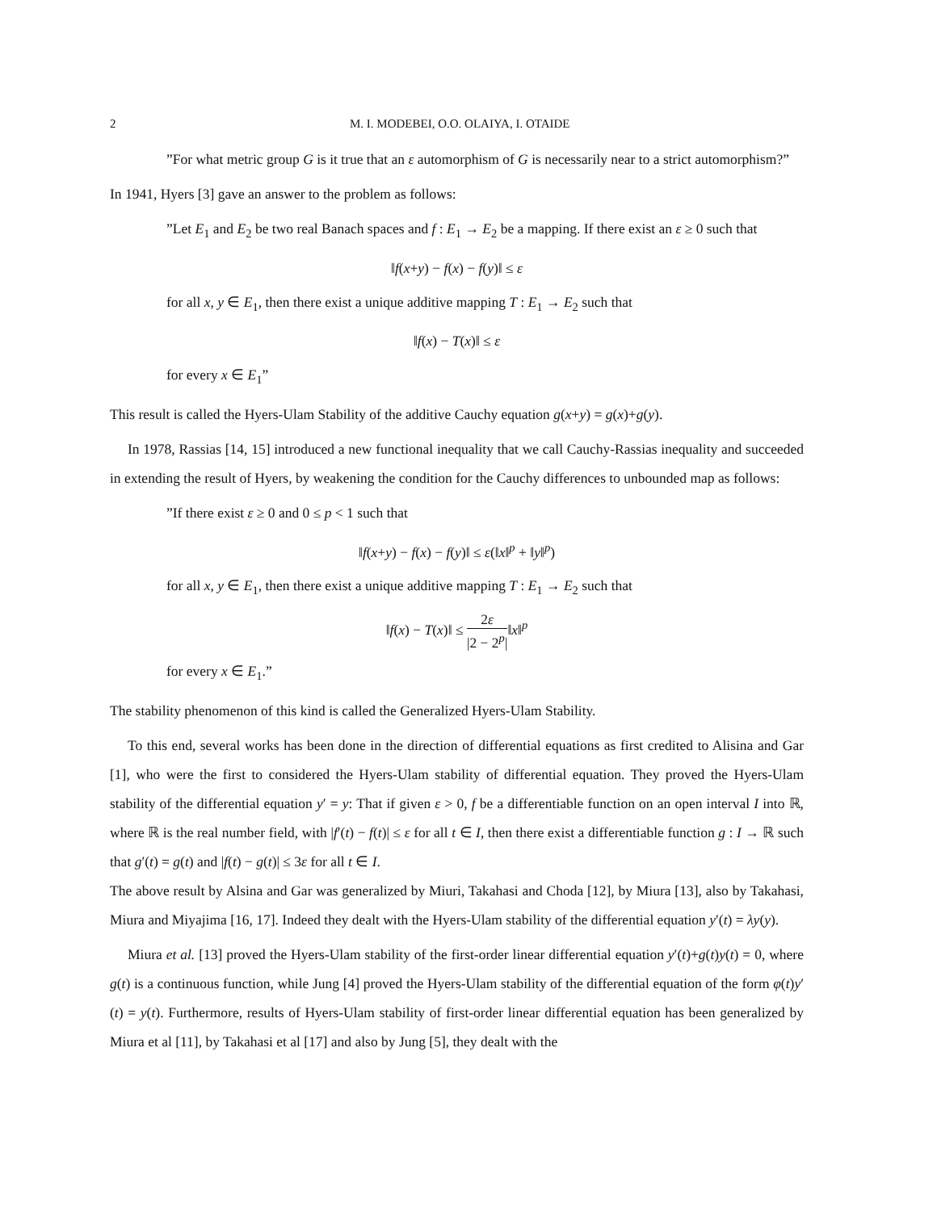2 M. I. MODEBEI, O.O. OLAIYA, I. OTAIDE
”For what metric group G is it true that an ε automorphism of G is necessarily near to a strict automorphism?”
In 1941, Hyers [3] gave an answer to the problem as follows:
”Let E<sub>1</sub> and E<sub>2</sub> be two real Banach spaces and f : E<sub>1</sub> → E<sub>2</sub> be a mapping. If there exist an ε ≥ 0 such that
‖f(x+y) − f(x) − f(y)‖ ≤ ε
for all x, y ∈ E<sub>1</sub>, then there exist a unique additive mapping T : E<sub>1</sub> → E<sub>2</sub> such that
‖f(x) − T(x)‖ ≤ ε
for every x ∈ E<sub>1</sub>”
This result is called the Hyers-Ulam Stability of the additive Cauchy equation g(x+y) = g(x)+g(y).
In 1978, Rassias [14, 15] introduced a new functional inequality that we call Cauchy-Rassias inequality and succeeded in extending the result of Hyers, by weakening the condition for the Cauchy differences to unbounded map as follows:
”If there exist ε ≥ 0 and 0 ≤ p < 1 such that
‖f(x+y) − f(x) − f(y)‖ ≤ ε(‖x‖<sup>p</sup> + ‖y‖<sup>p</sup>)
for all x, y ∈ E<sub>1</sub>, then there exist a unique additive mapping T : E<sub>1</sub> → E<sub>2</sub> such that
‖f(x) − T(x)‖ ≤ 2ε |2 − 2<sup>p</sup>|‖x‖<sup>p</sup>
for every x ∈ E<sub>1</sub>.”
The stability phenomenon of this kind is called the Generalized Hyers-Ulam Stability.
To this end, several works has been done in the direction of differential equations as first credited to Alisina and Gar [1], who were the first to considered the Hyers-Ulam stability of differential equation. They proved the Hyers-Ulam stability of the differential equation y′ = y: That if given ε > 0, f be a differentiable function on an open interval I into ℝ, where ℝ is the real number field, with |f′(t) − f(t)| ≤ ε for all t ∈ I, then there exist a differentiable function g : I → ℝ such that g′(t) = g(t) and |f(t) − g(t)| ≤ 3ε for all t ∈ I.
The above result by Alsina and Gar was generalized by Miuri, Takahasi and Choda [12], by Miura [13], also by Takahasi, Miura and Miyajima [16, 17]. Indeed they dealt with the Hyers-Ulam stability of the differential equation y′(t) = λy(y).
Miura et al. [13] proved the Hyers-Ulam stability of the first-order linear differential equation y′(t)+g(t)y(t) = 0, where g(t) is a continuous function, while Jung [4] proved the Hyers-Ulam stability of the differential equation of the form φ(t)y′(t) = y(t). Furthermore, results of Hyers-Ulam stability of first-order linear differential equation has been generalized by Miura et al [11], by Takahasi et al [17] and also by Jung [5], they dealt with the